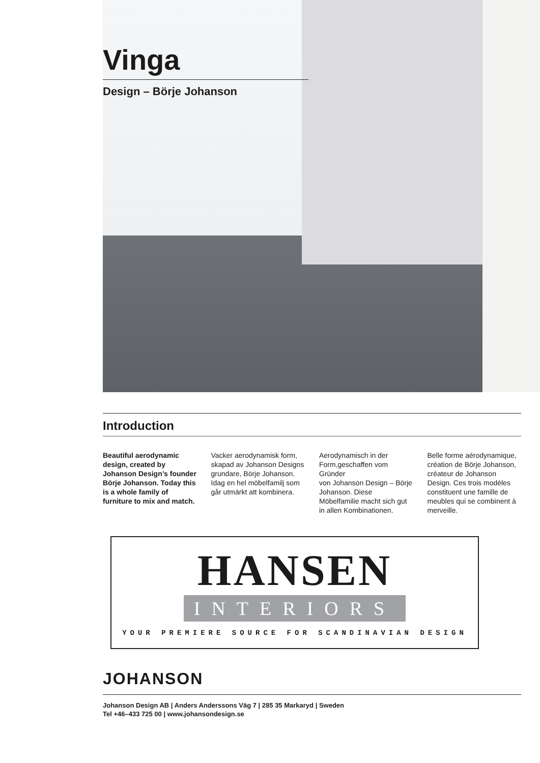Vinga
Design – Börje Johanson
Introduction
Beautiful aerodynamic design, created by Johanson Design’s founder Börje Johanson. Today this is a whole family of furniture to mix and match.
Vacker aerodynamisk form, skapad av Johanson Designs grundare, Börje Johanson. Idag en hel möbelfamilj som går utmärkt att kombinera.
Aerodynamisch in der Form,geschaffen vom Gründer
von Johanson Design – Börje Johanson. Diese Möbelfamilie macht sich gut in allen Kombinationen.
Belle forme aérodynamique, création de Börje Johanson, créateur de Johanson Design. Ces trois modèles constituent une famille de meubles qui se combinent à merveille.
HANSEN
INTERIORS
YOUR PREMIERE SOURCE FOR SCANDINAVIAN DESIGN
JOHANSON
Johanson Design AB | Anders Anderssons Väg 7 | 285 35 Markaryd | Sweden
Tel +46–433 725 00 | www.johansondesign.se